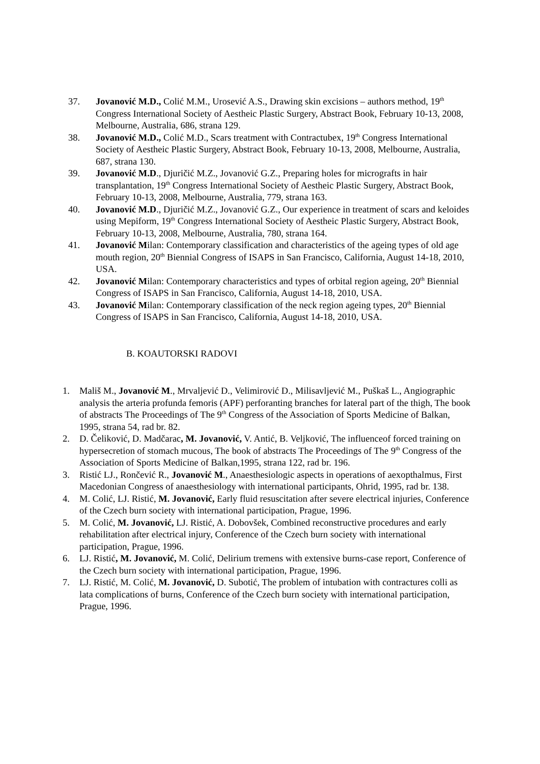37. Jovanović M.D., Colić M.M., Urosević A.S., Drawing skin excisions – authors method, 19<sup>th</sup> Congress International Society of Aestheic Plastic Surgery, Abstract Book, February 10-13, 2008, Melbourne, Australia, 686, strana 129.
38. Jovanović M.D., Colić M.D., Scars treatment with Contractubex, 19<sup>th</sup> Congress International Society of Aestheic Plastic Surgery, Abstract Book, February 10-13, 2008, Melbourne, Australia, 687, strana 130.
39. Jovanović M.D., Djuričić M.Z., Jovanović G.Z., Preparing holes for micrografts in hair transplantation, 19<sup>th</sup> Congress International Society of Aestheic Plastic Surgery, Abstract Book, February 10-13, 2008, Melbourne, Australia, 779, strana 163.
40. Jovanović M.D., Djuričić M.Z., Jovanović G.Z., Our experience in treatment of scars and keloides using Mepiform, 19<sup>th</sup> Congress International Society of Aestheic Plastic Surgery, Abstract Book, February 10-13, 2008, Melbourne, Australia, 780, strana 164.
41. Jovanović Milan: Contemporary classification and characteristics of the ageing types of old age mouth region, 20<sup>th</sup> Biennial Congress of ISAPS in San Francisco, California, August 14-18, 2010, USA.
42. Jovanović Milan: Contemporary characteristics and types of orbital region ageing, 20<sup>th</sup> Biennial Congress of ISAPS in San Francisco, California, August 14-18, 2010, USA.
43. Jovanović Milan: Contemporary classification of the neck region ageing types, 20<sup>th</sup> Biennial Congress of ISAPS in San Francisco, California, August 14-18, 2010, USA.
B. KOAUTORSKI RADOVI
1. Mališ M., Jovanović M., Mrvaljević D., Velimirović D., Milisavljević M., Puškaš L., Angiographic analysis the arteria profunda femoris (APF) perforanting branches for lateral part of the thigh, The book of abstracts The Proceedings of The 9<sup>th</sup> Congress of the Association of Sports Medicine of Balkan, 1995, strana 54, rad br. 82.
2. D. Čeliković, D. Madčarac, M. Jovanović, V. Antić, B. Veljković, The influenceof forced training on hypersecretion of stomach mucous, The book of abstracts The Proceedings of The 9<sup>th</sup> Congress of the Association of Sports Medicine of Balkan,1995, strana 122, rad br. 196.
3. Ristić LJ., Rončević R., Jovanović M., Anaesthesiologic aspects in operations of aexopthalmus, First Macedonian Congress of anaesthesiology with international participants, Ohrid, 1995, rad br. 138.
4. M. Colić, LJ. Ristić, M. Jovanović, Early fluid resuscitation after severe electrical injuries, Conference of the Czech burn society with international participation, Prague, 1996.
5. M. Colić, M. Jovanović, LJ. Ristić, A. Dobovšek, Combined reconstructive procedures and early rehabilitation after electrical injury, Conference of the Czech burn society with international participation, Prague, 1996.
6. LJ. Ristić, M. Jovanović, M. Colić, Delirium tremens with extensive burns-case report, Conference of the Czech burn society with international participation, Prague, 1996.
7. LJ. Ristić, M. Colić, M. Jovanović, D. Subotić, The problem of intubation with contractures colli as lata complications of burns, Conference of the Czech burn society with international participation, Prague, 1996.